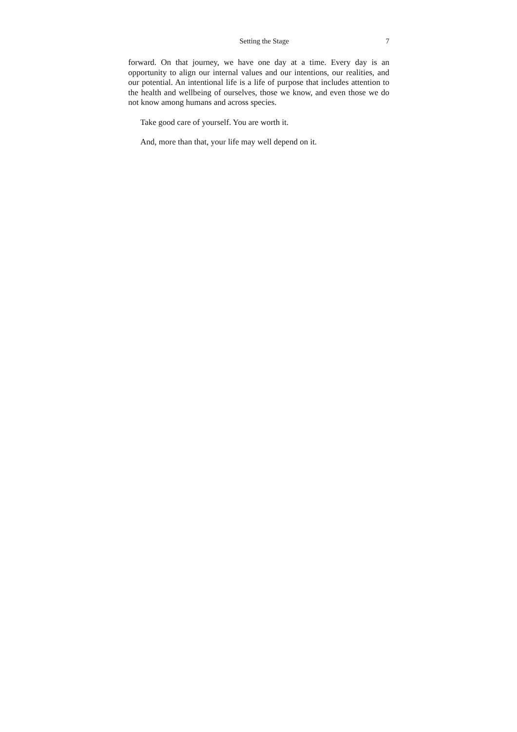Setting the Stage 7
forward. On that journey, we have one day at a time. Every day is an opportunity to align our internal values and our intentions, our realities, and our potential. An intentional life is a life of purpose that includes attention to the health and wellbeing of ourselves, those we know, and even those we do not know among humans and across species.
Take good care of yourself. You are worth it.
And, more than that, your life may well depend on it.